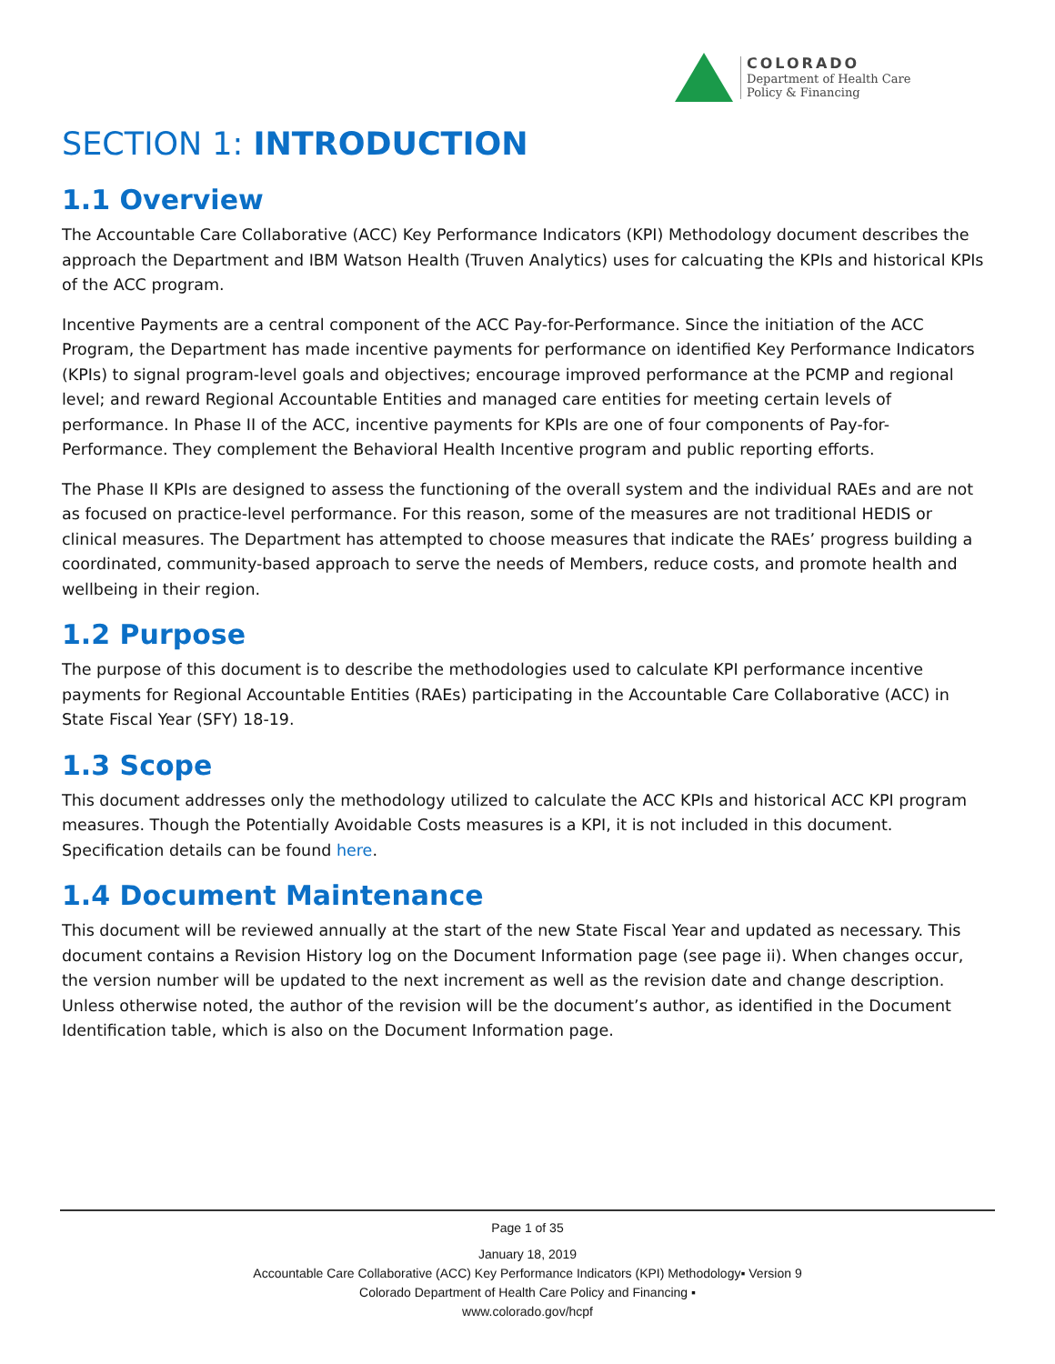COLORADO
Department of Health Care
Policy & Financing
SECTION 1: INTRODUCTION
1.1 Overview
The Accountable Care Collaborative (ACC) Key Performance Indicators (KPI) Methodology document describes the approach the Department and IBM Watson Health (Truven Analytics) uses for calcuating the KPIs and historical KPIs of the ACC program.
Incentive Payments are a central component of the ACC Pay-for-Performance. Since the initiation of the ACC Program, the Department has made incentive payments for performance on identified Key Performance Indicators (KPIs) to signal program-level goals and objectives; encourage improved performance at the PCMP and regional level; and reward Regional Accountable Entities and managed care entities for meeting certain levels of performance. In Phase II of the ACC, incentive payments for KPIs are one of four components of Pay-for-Performance. They complement the Behavioral Health Incentive program and public reporting efforts.
The Phase II KPIs are designed to assess the functioning of the overall system and the individual RAEs and are not as focused on practice-level performance. For this reason, some of the measures are not traditional HEDIS or clinical measures. The Department has attempted to choose measures that indicate the RAEs’ progress building a coordinated, community-based approach to serve the needs of Members, reduce costs, and promote health and wellbeing in their region.
1.2 Purpose
The purpose of this document is to describe the methodologies used to calculate KPI performance incentive payments for Regional Accountable Entities (RAEs) participating in the Accountable Care Collaborative (ACC) in State Fiscal Year (SFY) 18-19.
1.3 Scope
This document addresses only the methodology utilized to calculate the ACC KPIs and historical ACC KPI program measures. Though the Potentially Avoidable Costs measures is a KPI, it is not included in this document. Specification details can be found here.
1.4 Document Maintenance
This document will be reviewed annually at the start of the new State Fiscal Year and updated as necessary. This document contains a Revision History log on the Document Information page (see page ii). When changes occur, the version number will be updated to the next increment as well as the revision date and change description. Unless otherwise noted, the author of the revision will be the document’s author, as identified in the Document Identification table, which is also on the Document Information page.
Page 1 of 35
January 18, 2019
Accountable Care Collaborative (ACC) Key Performance Indicators (KPI) Methodology▪ Version 9
Colorado Department of Health Care Policy and Financing ▪
www.colorado.gov/hcpf